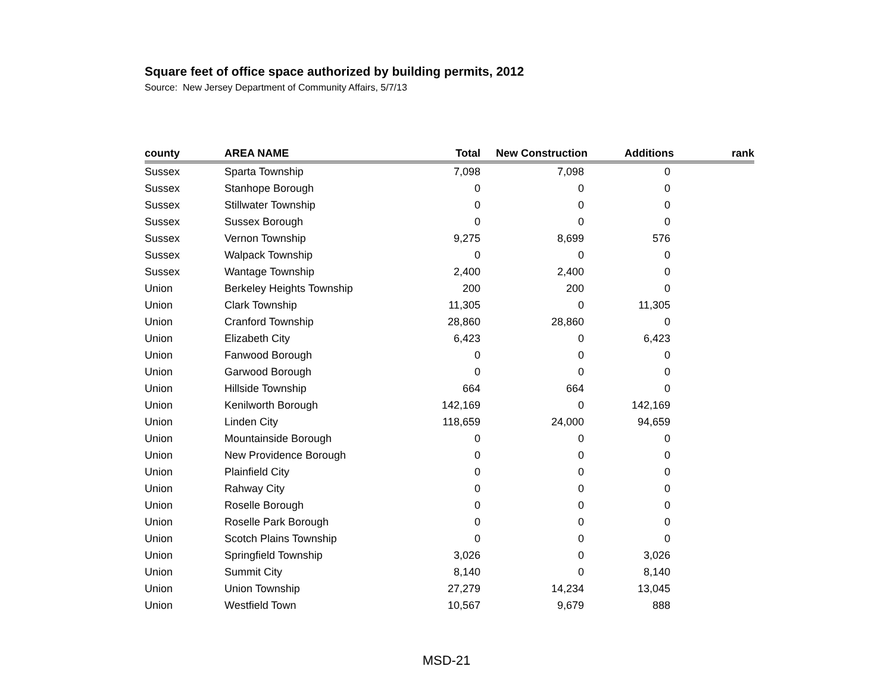Square feet of office space authorized by building permits, 2012
Source: New Jersey Department of Community Affairs, 5/7/13
| county | AREA NAME | Total | New Construction | Additions | rank |
| --- | --- | --- | --- | --- | --- |
| Sussex | Sparta Township | 7,098 | 7,098 | 0 | |
| Sussex | Stanhope Borough | 0 | 0 | 0 | |
| Sussex | Stillwater Township | 0 | 0 | 0 | |
| Sussex | Sussex Borough | 0 | 0 | 0 | |
| Sussex | Vernon Township | 9,275 | 8,699 | 576 | |
| Sussex | Walpack Township | 0 | 0 | 0 | |
| Sussex | Wantage Township | 2,400 | 2,400 | 0 | |
| Union | Berkeley Heights Township | 200 | 200 | 0 | |
| Union | Clark Township | 11,305 | 0 | 11,305 | |
| Union | Cranford Township | 28,860 | 28,860 | 0 | |
| Union | Elizabeth City | 6,423 | 0 | 6,423 | |
| Union | Fanwood Borough | 0 | 0 | 0 | |
| Union | Garwood Borough | 0 | 0 | 0 | |
| Union | Hillside Township | 664 | 664 | 0 | |
| Union | Kenilworth Borough | 142,169 | 0 | 142,169 | |
| Union | Linden City | 118,659 | 24,000 | 94,659 | |
| Union | Mountainside Borough | 0 | 0 | 0 | |
| Union | New Providence Borough | 0 | 0 | 0 | |
| Union | Plainfield City | 0 | 0 | 0 | |
| Union | Rahway City | 0 | 0 | 0 | |
| Union | Roselle Borough | 0 | 0 | 0 | |
| Union | Roselle Park Borough | 0 | 0 | 0 | |
| Union | Scotch Plains Township | 0 | 0 | 0 | |
| Union | Springfield Township | 3,026 | 0 | 3,026 | |
| Union | Summit City | 8,140 | 0 | 8,140 | |
| Union | Union Township | 27,279 | 14,234 | 13,045 | |
| Union | Westfield Town | 10,567 | 9,679 | 888 | |
MSD-21